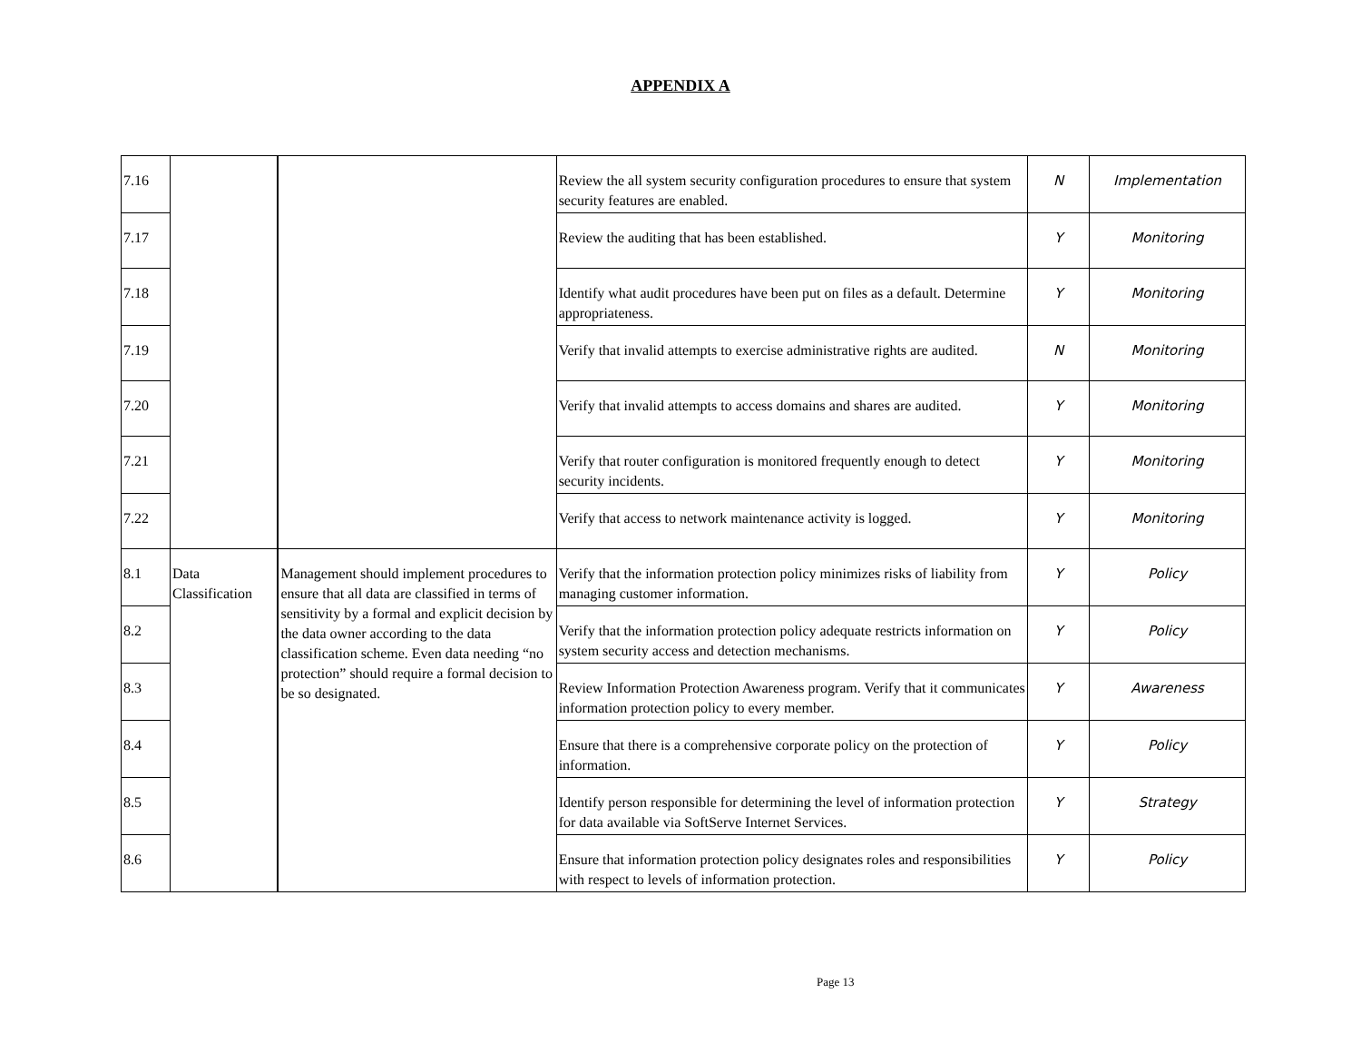APPENDIX A
| 7.16 | | | Review the all system security configuration procedures to ensure that system security features are enabled. | N | Implementation |
| 7.17 | | | Review the auditing that has been established. | Y | Monitoring |
| 7.18 | | | Identify what audit procedures have been put on files as a default. Determine appropriateness. | Y | Monitoring |
| 7.19 | | | Verify that invalid attempts to exercise administrative rights are audited. | N | Monitoring |
| 7.20 | | | Verify that invalid attempts to access domains and shares are audited. | Y | Monitoring |
| 7.21 | | | Verify that router configuration is monitored frequently enough to detect security incidents. | Y | Monitoring |
| 7.22 | | | Verify that access to network maintenance activity is logged. | Y | Monitoring |
| 8.1 | Data Classification | Management should implement procedures to ensure that all data are classified in terms of sensitivity by a formal and explicit decision by the data owner according to the data classification scheme. Even data needing “no protection” should require a formal decision to be so designated. | Verify that the information protection policy minimizes risks of liability from managing customer information. | Y | Policy |
| 8.2 | | | Verify that the information protection policy adequate restricts information on system security access and detection mechanisms. | Y | Policy |
| 8.3 | | | Review Information Protection Awareness program. Verify that it communicates information protection policy to every member. | Y | Awareness |
| 8.4 | | | Ensure that there is a comprehensive corporate policy on the protection of information. | Y | Policy |
| 8.5 | | | Identify person responsible for determining the level of information protection for data available via SoftServe Internet Services. | Y | Strategy |
| 8.6 | | | Ensure that information protection policy designates roles and responsibilities with respect to levels of information protection. | Y | Policy |
Page 13